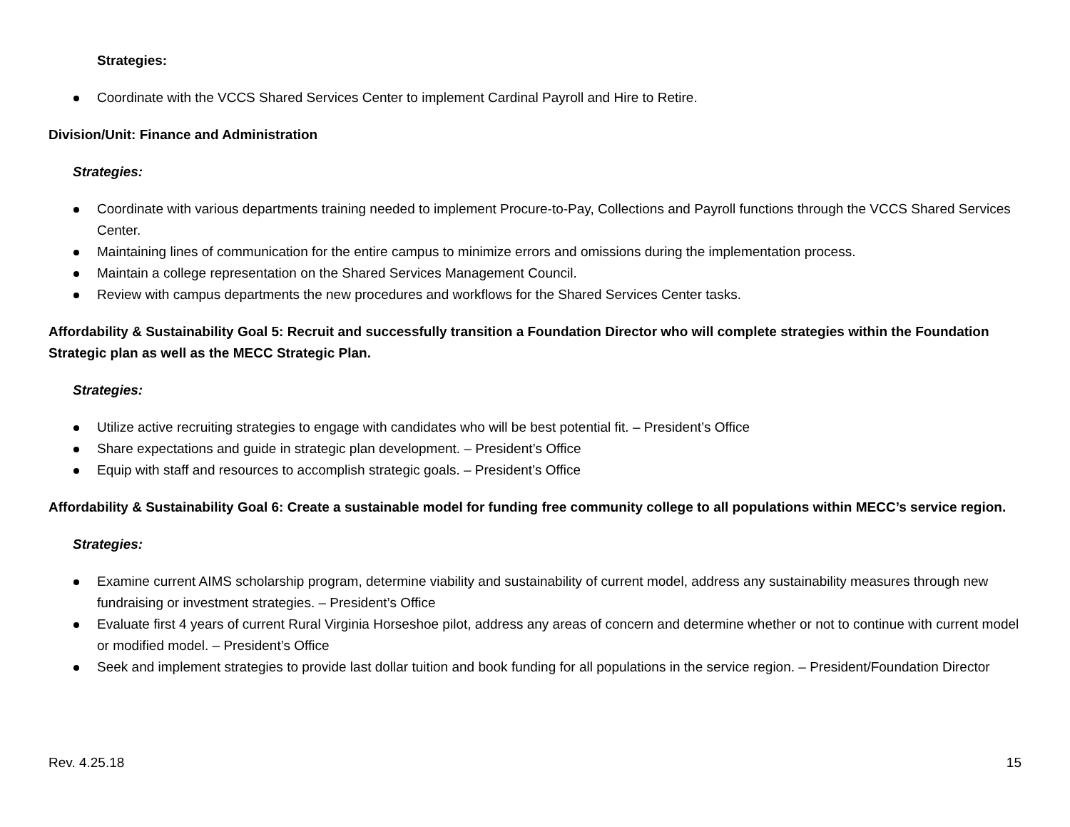Strategies:
Coordinate with the VCCS Shared Services Center to implement Cardinal Payroll and Hire to Retire.
Division/Unit: Finance and Administration
Strategies:
Coordinate with various departments training needed to implement Procure-to-Pay, Collections and Payroll functions through the VCCS Shared Services Center.
Maintaining lines of communication for the entire campus to minimize errors and omissions during the implementation process.
Maintain a college representation on the Shared Services Management Council.
Review with campus departments the new procedures and workflows for the Shared Services Center tasks.
Affordability & Sustainability Goal 5: Recruit and successfully transition a Foundation Director who will complete strategies within the Foundation Strategic plan as well as the MECC Strategic Plan.
Strategies:
Utilize active recruiting strategies to engage with candidates who will be best potential fit. – President’s Office
Share expectations and guide in strategic plan development. – President’s Office
Equip with staff and resources to accomplish strategic goals. – President’s Office
Affordability & Sustainability Goal 6: Create a sustainable model for funding free community college to all populations within MECC’s service region.
Strategies:
Examine current AIMS scholarship program, determine viability and sustainability of current model, address any sustainability measures through new fundraising or investment strategies. – President’s Office
Evaluate first 4 years of current Rural Virginia Horseshoe pilot, address any areas of concern and determine whether or not to continue with current model or modified model. – President’s Office
Seek and implement strategies to provide last dollar tuition and book funding for all populations in the service region. – President/Foundation Director
Rev. 4.25.18 15